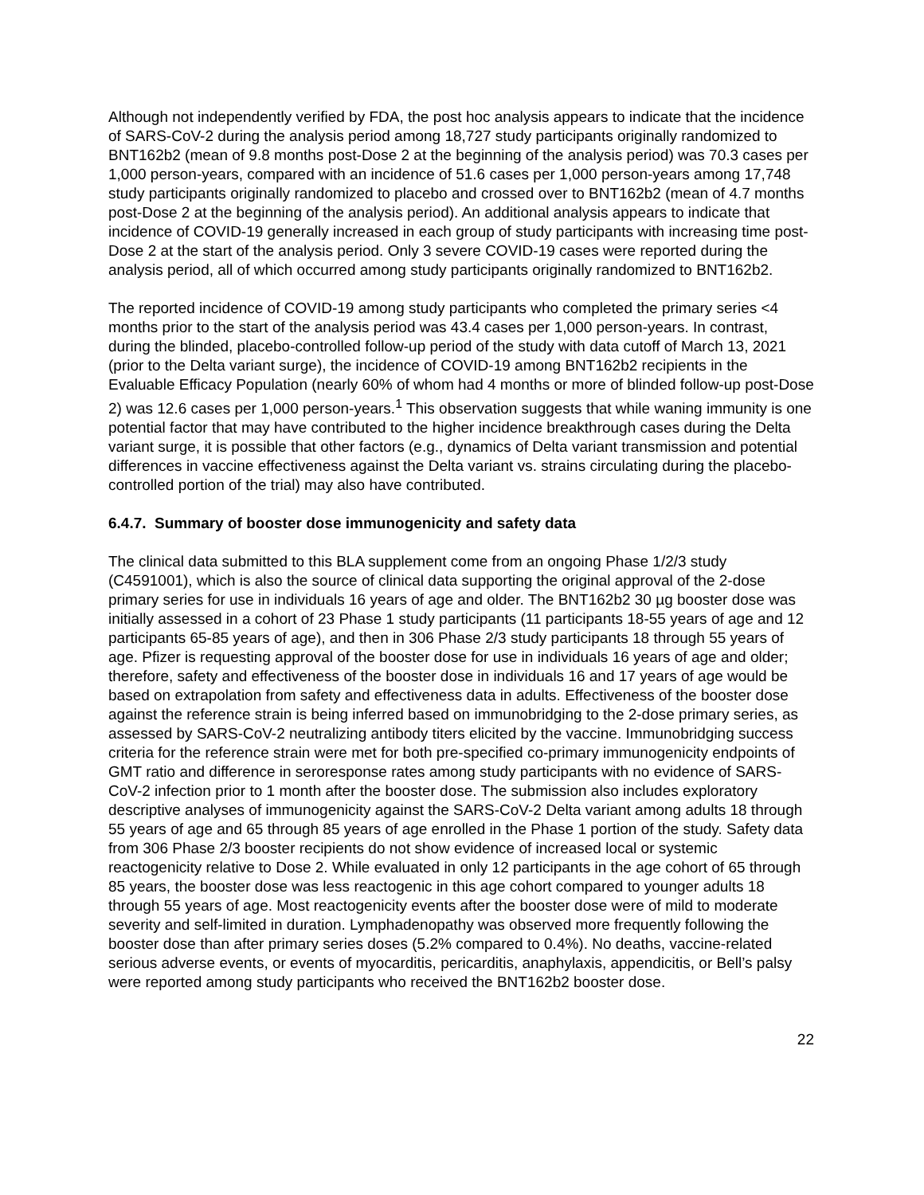Although not independently verified by FDA, the post hoc analysis appears to indicate that the incidence of SARS-CoV-2 during the analysis period among 18,727 study participants originally randomized to BNT162b2 (mean of 9.8 months post-Dose 2 at the beginning of the analysis period) was 70.3 cases per 1,000 person-years, compared with an incidence of 51.6 cases per 1,000 person-years among 17,748 study participants originally randomized to placebo and crossed over to BNT162b2 (mean of 4.7 months post-Dose 2 at the beginning of the analysis period). An additional analysis appears to indicate that incidence of COVID-19 generally increased in each group of study participants with increasing time post-Dose 2 at the start of the analysis period. Only 3 severe COVID-19 cases were reported during the analysis period, all of which occurred among study participants originally randomized to BNT162b2.
The reported incidence of COVID-19 among study participants who completed the primary series <4 months prior to the start of the analysis period was 43.4 cases per 1,000 person-years. In contrast, during the blinded, placebo-controlled follow-up period of the study with data cutoff of March 13, 2021 (prior to the Delta variant surge), the incidence of COVID-19 among BNT162b2 recipients in the Evaluable Efficacy Population (nearly 60% of whom had 4 months or more of blinded follow-up post-Dose 2) was 12.6 cases per 1,000 person-years.<sup>1</sup> This observation suggests that while waning immunity is one potential factor that may have contributed to the higher incidence breakthrough cases during the Delta variant surge, it is possible that other factors (e.g., dynamics of Delta variant transmission and potential differences in vaccine effectiveness against the Delta variant vs. strains circulating during the placebo-controlled portion of the trial) may also have contributed.
6.4.7. Summary of booster dose immunogenicity and safety data
The clinical data submitted to this BLA supplement come from an ongoing Phase 1/2/3 study (C4591001), which is also the source of clinical data supporting the original approval of the 2-dose primary series for use in individuals 16 years of age and older. The BNT162b2 30 µg booster dose was initially assessed in a cohort of 23 Phase 1 study participants (11 participants 18-55 years of age and 12 participants 65-85 years of age), and then in 306 Phase 2/3 study participants 18 through 55 years of age. Pfizer is requesting approval of the booster dose for use in individuals 16 years of age and older; therefore, safety and effectiveness of the booster dose in individuals 16 and 17 years of age would be based on extrapolation from safety and effectiveness data in adults. Effectiveness of the booster dose against the reference strain is being inferred based on immunobridging to the 2-dose primary series, as assessed by SARS-CoV-2 neutralizing antibody titers elicited by the vaccine. Immunobridging success criteria for the reference strain were met for both pre-specified co-primary immunogenicity endpoints of GMT ratio and difference in seroresponse rates among study participants with no evidence of SARS-CoV-2 infection prior to 1 month after the booster dose. The submission also includes exploratory descriptive analyses of immunogenicity against the SARS-CoV-2 Delta variant among adults 18 through 55 years of age and 65 through 85 years of age enrolled in the Phase 1 portion of the study. Safety data from 306 Phase 2/3 booster recipients do not show evidence of increased local or systemic reactogenicity relative to Dose 2. While evaluated in only 12 participants in the age cohort of 65 through 85 years, the booster dose was less reactogenic in this age cohort compared to younger adults 18 through 55 years of age. Most reactogenicity events after the booster dose were of mild to moderate severity and self-limited in duration. Lymphadenopathy was observed more frequently following the booster dose than after primary series doses (5.2% compared to 0.4%). No deaths, vaccine-related serious adverse events, or events of myocarditis, pericarditis, anaphylaxis, appendicitis, or Bell’s palsy were reported among study participants who received the BNT162b2 booster dose.
22